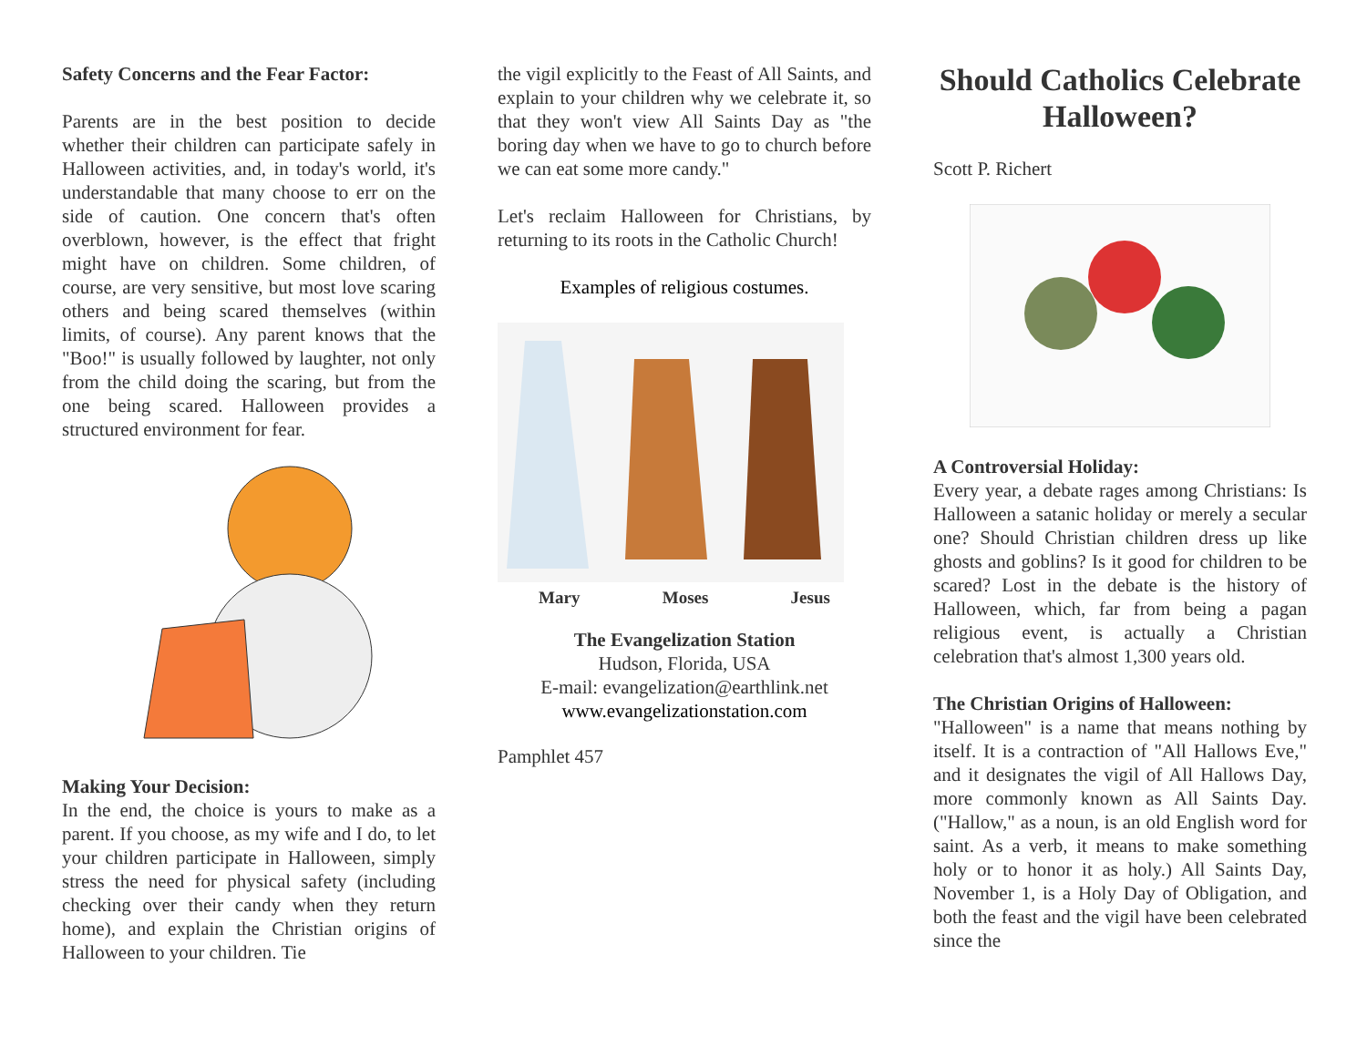Safety Concerns and the Fear Factor:
Parents are in the best position to decide whether their children can participate safely in Halloween activities, and, in today's world, it's understandable that many choose to err on the side of caution. One concern that's often overblown, however, is the effect that fright might have on children. Some children, of course, are very sensitive, but most love scaring others and being scared themselves (within limits, of course). Any parent knows that the "Boo!" is usually followed by laughter, not only from the child doing the scaring, but from the one being scared. Halloween provides a structured environment for fear.
Making Your Decision:
In the end, the choice is yours to make as a parent. If you choose, as my wife and I do, to let your children participate in Halloween, simply stress the need for physical safety (including checking over their candy when they return home), and explain the Christian origins of Halloween to your children. Tie
the vigil explicitly to the Feast of All Saints, and explain to your children why we celebrate it, so that they won't view All Saints Day as "the boring day when we have to go to church before we can eat some more candy."
Let's reclaim Halloween for Christians, by returning to its roots in the Catholic Church!
Examples of religious costumes.
Mary Moses Jesus
The Evangelization Station
Hudson, Florida, USA
E-mail: evangelization@earthlink.net
www.evangelizationstation.com
Pamphlet 457
Should Catholics Celebrate Halloween?
Scott P. Richert
A Controversial Holiday:
Every year, a debate rages among Christians: Is Halloween a satanic holiday or merely a secular one? Should Christian children dress up like ghosts and goblins? Is it good for children to be scared? Lost in the debate is the history of Halloween, which, far from being a pagan religious event, is actually a Christian celebration that's almost 1,300 years old.
The Christian Origins of Halloween:
"Halloween" is a name that means nothing by itself. It is a contraction of "All Hallows Eve," and it designates the vigil of All Hallows Day, more commonly known as All Saints Day. ("Hallow," as a noun, is an old English word for saint. As a verb, it means to make something holy or to honor it as holy.) All Saints Day, November 1, is a Holy Day of Obligation, and both the feast and the vigil have been celebrated since the